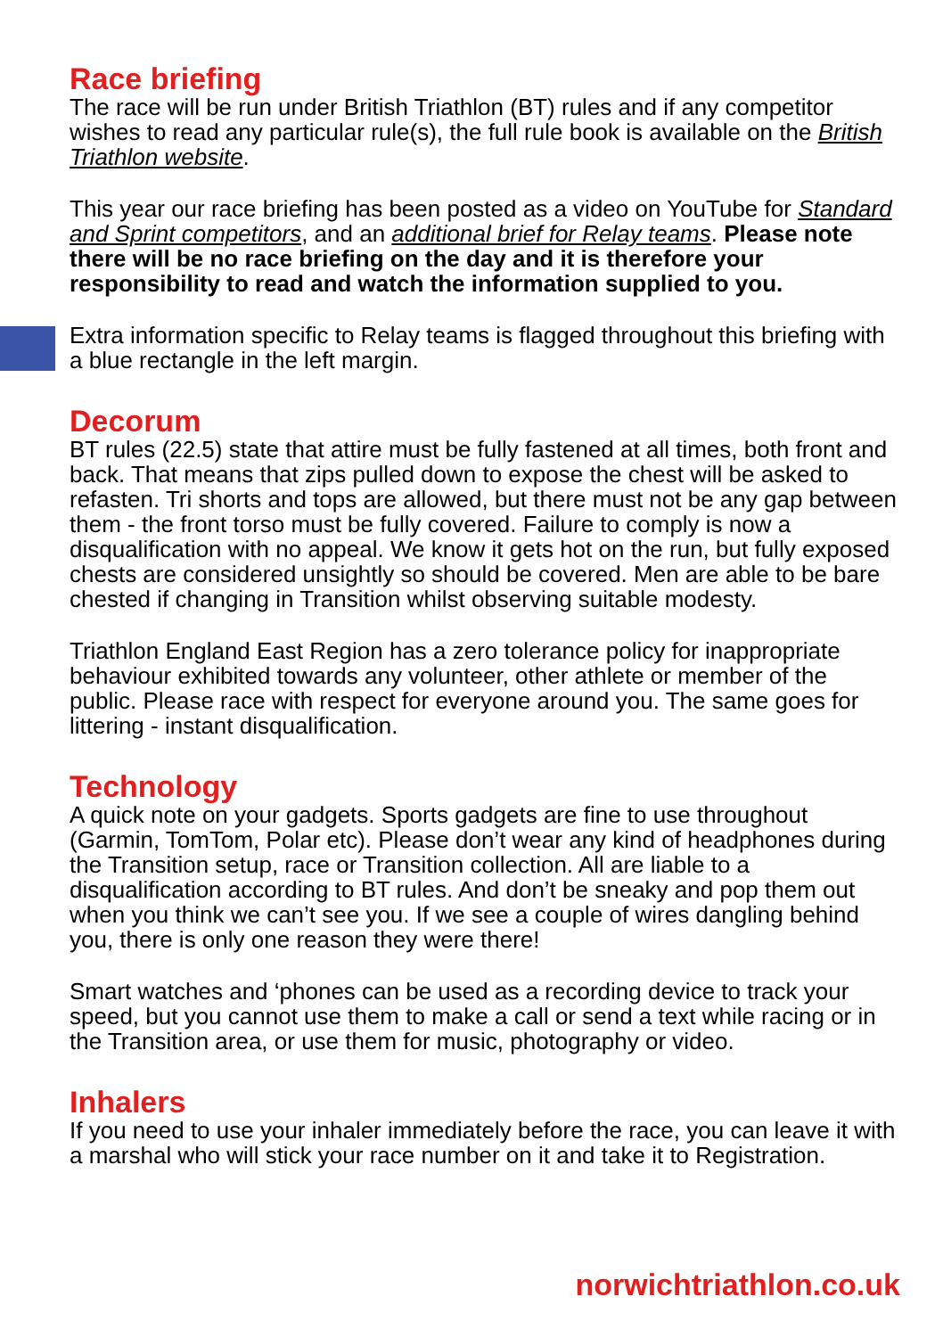Race briefing
The race will be run under British Triathlon (BT) rules and if any competitor wishes to read any particular rule(s), the full rule book is available on the British Triathlon website.
This year our race briefing has been posted as a video on YouTube for Standard and Sprint competitors, and an additional brief for Relay teams. Please note there will be no race briefing on the day and it is therefore your responsibility to read and watch the information supplied to you.
Extra information specific to Relay teams is flagged throughout this briefing with a blue rectangle in the left margin.
Decorum
BT rules (22.5) state that attire must be fully fastened at all times, both front and back. That means that zips pulled down to expose the chest will be asked to refasten. Tri shorts and tops are allowed, but there must not be any gap between them - the front torso must be fully covered. Failure to comply is now a disqualification with no appeal. We know it gets hot on the run, but fully exposed chests are considered unsightly so should be covered. Men are able to be bare chested if changing in Transition whilst observing suitable modesty.
Triathlon England East Region has a zero tolerance policy for inappropriate behaviour exhibited towards any volunteer, other athlete or member of the public. Please race with respect for everyone around you. The same goes for littering - instant disqualification.
Technology
A quick note on your gadgets. Sports gadgets are fine to use throughout (Garmin, TomTom, Polar etc). Please don’t wear any kind of headphones during the Transition setup, race or Transition collection. All are liable to a disqualification according to BT rules. And don’t be sneaky and pop them out when you think we can’t see you. If we see a couple of wires dangling behind you, there is only one reason they were there!
Smart watches and ‘phones can be used as a recording device to track your speed, but you cannot use them to make a call or send a text while racing or in the Transition area, or use them for music, photography or video.
Inhalers
If you need to use your inhaler immediately before the race, you can leave it with a marshal who will stick your race number on it and take it to Registration.
norwichtriathlon.co.uk